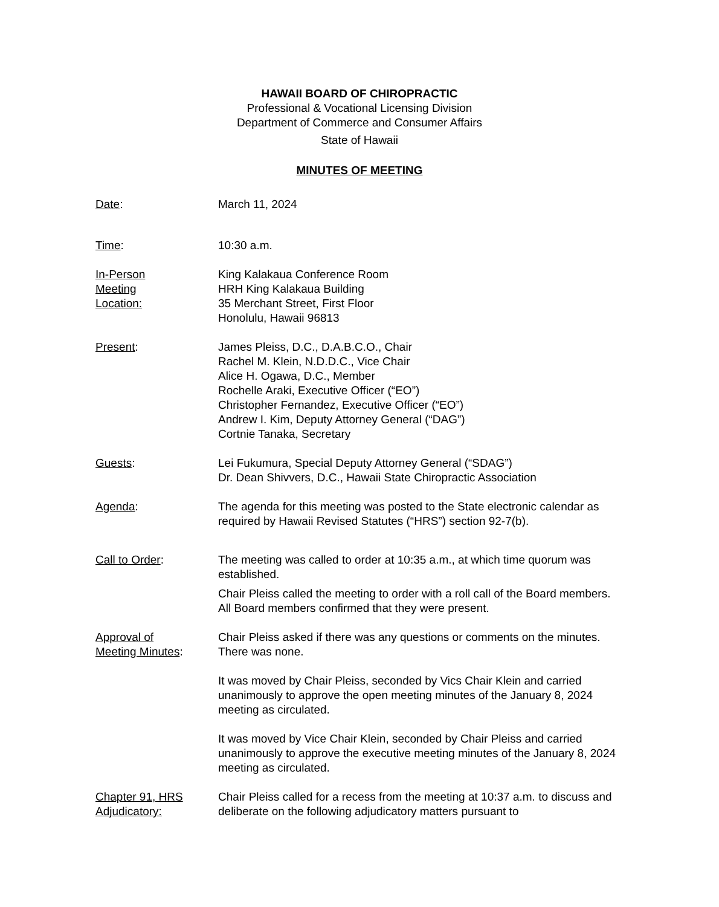HAWAII BOARD OF CHIROPRACTIC
Professional & Vocational Licensing Division
Department of Commerce and Consumer Affairs
State of Hawaii
MINUTES OF MEETING
Date: March 11, 2024
Time: 10:30 a.m.
In-Person
Meeting
Location:
King Kalakaua Conference Room
HRH King Kalakaua Building
35 Merchant Street, First Floor
Honolulu, Hawaii 96813
Present: James Pleiss, D.C., D.A.B.C.O., Chair
Rachel M. Klein, N.D.D.C., Vice Chair
Alice H. Ogawa, D.C., Member
Rochelle Araki, Executive Officer (“EO”)
Christopher Fernandez, Executive Officer (“EO”)
Andrew I. Kim, Deputy Attorney General (“DAG”)
Cortnie Tanaka, Secretary
Guests: Lei Fukumura, Special Deputy Attorney General (“SDAG”)
Dr. Dean Shivvers, D.C., Hawaii State Chiropractic Association
Agenda: The agenda for this meeting was posted to the State electronic calendar as required by Hawaii Revised Statutes (“HRS”) section 92-7(b).
Call to Order: The meeting was called to order at 10:35 a.m., at which time quorum was established.
Chair Pleiss called the meeting to order with a roll call of the Board members. All Board members confirmed that they were present.
Approval of
Meeting Minutes:
Chair Pleiss asked if there was any questions or comments on the minutes. There was none.
It was moved by Chair Pleiss, seconded by Vics Chair Klein and carried unanimously to approve the open meeting minutes of the January 8, 2024 meeting as circulated.
It was moved by Vice Chair Klein, seconded by Chair Pleiss and carried unanimously to approve the executive meeting minutes of the January 8, 2024 meeting as circulated.
Chapter 91, HRS
Adjudicatory:
Chair Pleiss called for a recess from the meeting at 10:37 a.m. to discuss and deliberate on the following adjudicatory matters pursuant to